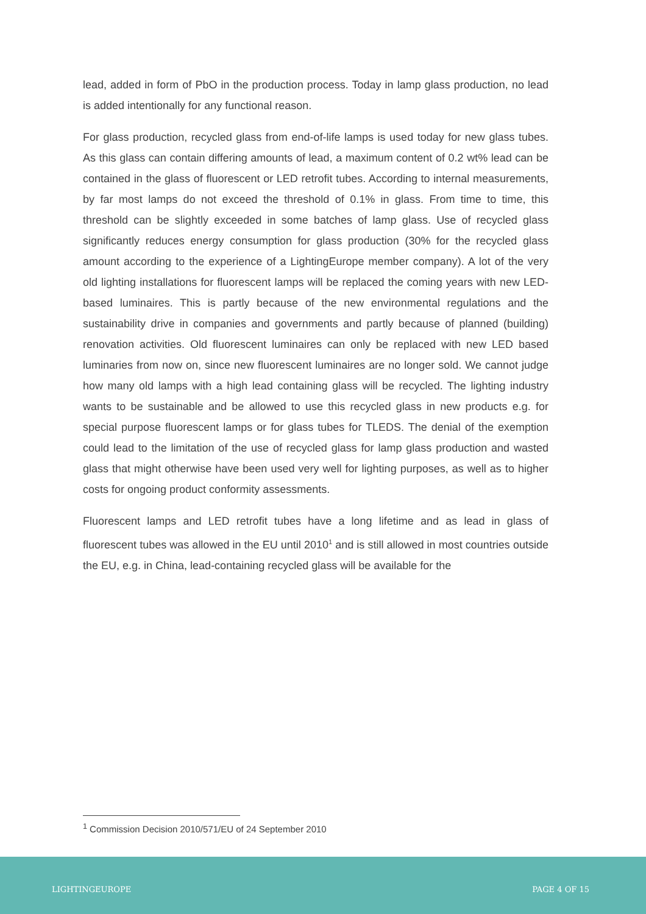lead, added in form of PbO in the production process. Today in lamp glass production, no lead is added intentionally for any functional reason.
For glass production, recycled glass from end-of-life lamps is used today for new glass tubes. As this glass can contain differing amounts of lead, a maximum content of 0.2 wt% lead can be contained in the glass of fluorescent or LED retrofit tubes. According to internal measurements, by far most lamps do not exceed the threshold of 0.1% in glass. From time to time, this threshold can be slightly exceeded in some batches of lamp glass. Use of recycled glass significantly reduces energy consumption for glass production (30% for the recycled glass amount according to the experience of a LightingEurope member company). A lot of the very old lighting installations for fluorescent lamps will be replaced the coming years with new LED-based luminaires. This is partly because of the new environmental regulations and the sustainability drive in companies and governments and partly because of planned (building) renovation activities. Old fluorescent luminaires can only be replaced with new LED based luminaries from now on, since new fluorescent luminaires are no longer sold. We cannot judge how many old lamps with a high lead containing glass will be recycled. The lighting industry wants to be sustainable and be allowed to use this recycled glass in new products e.g. for special purpose fluorescent lamps or for glass tubes for TLEDS. The denial of the exemption could lead to the limitation of the use of recycled glass for lamp glass production and wasted glass that might otherwise have been used very well for lighting purposes, as well as to higher costs for ongoing product conformity assessments.
Fluorescent lamps and LED retrofit tubes have a long lifetime and as lead in glass of fluorescent tubes was allowed in the EU until 2010<sup>1</sup> and is still allowed in most countries outside the EU, e.g. in China, lead-containing recycled glass will be available for the
<sup>1</sup> Commission Decision 2010/571/EU of 24 September 2010
LIGHTINGEUROPE PAGE 4 OF 15